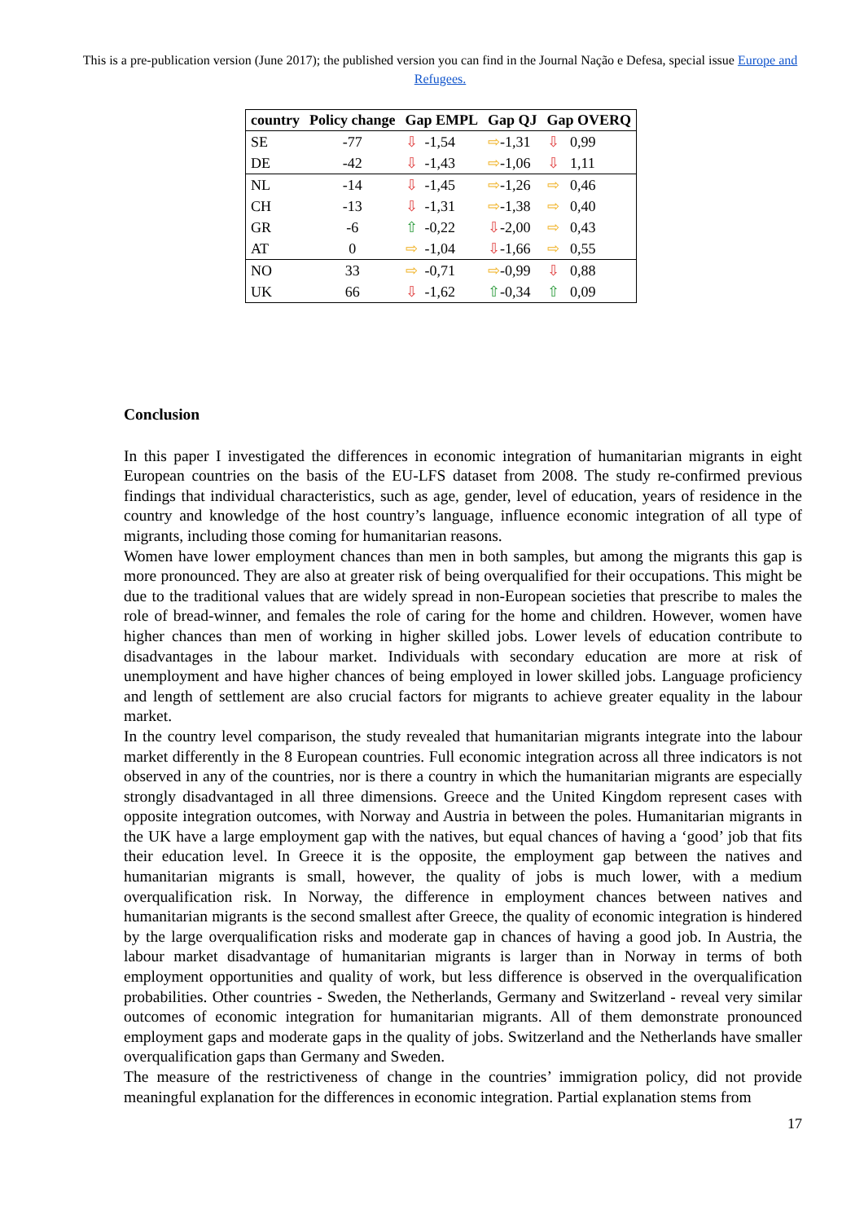This is a pre-publication version (June 2017); the published version you can find in the Journal Nação e Defesa, special issue Europe and Refugees.
| country | Policy change | Gap EMPL | Gap QJ | Gap OVERQ |
| --- | --- | --- | --- | --- |
| SE | -77 | ⇩ -1,54 | ⇨ -1,31 | ⇩ 0,99 |
| DE | -42 | ⇩ -1,43 | ⇨ -1,06 | ⇩ 1,11 |
| NL | -14 | ⇩ -1,45 | ⇨ -1,26 | ⇨ 0,46 |
| CH | -13 | ⇩ -1,31 | ⇨ -1,38 | ⇨ 0,40 |
| GR | -6 | ⇧ -0,22 | ⇩ -2,00 | ⇨ 0,43 |
| AT | 0 | ⇨ -1,04 | ⇩ -1,66 | ⇨ 0,55 |
| NO | 33 | ⇨ -0,71 | ⇨ -0,99 | ⇩ 0,88 |
| UK | 66 | ⇩ -1,62 | ⇧ -0,34 | ⇧ 0,09 |
Conclusion
In this paper I investigated the differences in economic integration of humanitarian migrants in eight European countries on the basis of the EU-LFS dataset from 2008. The study re-confirmed previous findings that individual characteristics, such as age, gender, level of education, years of residence in the country and knowledge of the host country’s language, influence economic integration of all type of migrants, including those coming for humanitarian reasons.
Women have lower employment chances than men in both samples, but among the migrants this gap is more pronounced. They are also at greater risk of being overqualified for their occupations. This might be due to the traditional values that are widely spread in non-European societies that prescribe to males the role of bread-winner, and females the role of caring for the home and children. However, women have higher chances than men of working in higher skilled jobs. Lower levels of education contribute to disadvantages in the labour market. Individuals with secondary education are more at risk of unemployment and have higher chances of being employed in lower skilled jobs. Language proficiency and length of settlement are also crucial factors for migrants to achieve greater equality in the labour market.
In the country level comparison, the study revealed that humanitarian migrants integrate into the labour market differently in the 8 European countries. Full economic integration across all three indicators is not observed in any of the countries, nor is there a country in which the humanitarian migrants are especially strongly disadvantaged in all three dimensions. Greece and the United Kingdom represent cases with opposite integration outcomes, with Norway and Austria in between the poles. Humanitarian migrants in the UK have a large employment gap with the natives, but equal chances of having a ‘good’ job that fits their education level. In Greece it is the opposite, the employment gap between the natives and humanitarian migrants is small, however, the quality of jobs is much lower, with a medium overqualification risk. In Norway, the difference in employment chances between natives and humanitarian migrants is the second smallest after Greece, the quality of economic integration is hindered by the large overqualification risks and moderate gap in chances of having a good job. In Austria, the labour market disadvantage of humanitarian migrants is larger than in Norway in terms of both employment opportunities and quality of work, but less difference is observed in the overqualification probabilities. Other countries - Sweden, the Netherlands, Germany and Switzerland - reveal very similar outcomes of economic integration for humanitarian migrants. All of them demonstrate pronounced employment gaps and moderate gaps in the quality of jobs. Switzerland and the Netherlands have smaller overqualification gaps than Germany and Sweden.
The measure of the restrictiveness of change in the countries’ immigration policy, did not provide meaningful explanation for the differences in economic integration. Partial explanation stems from
17